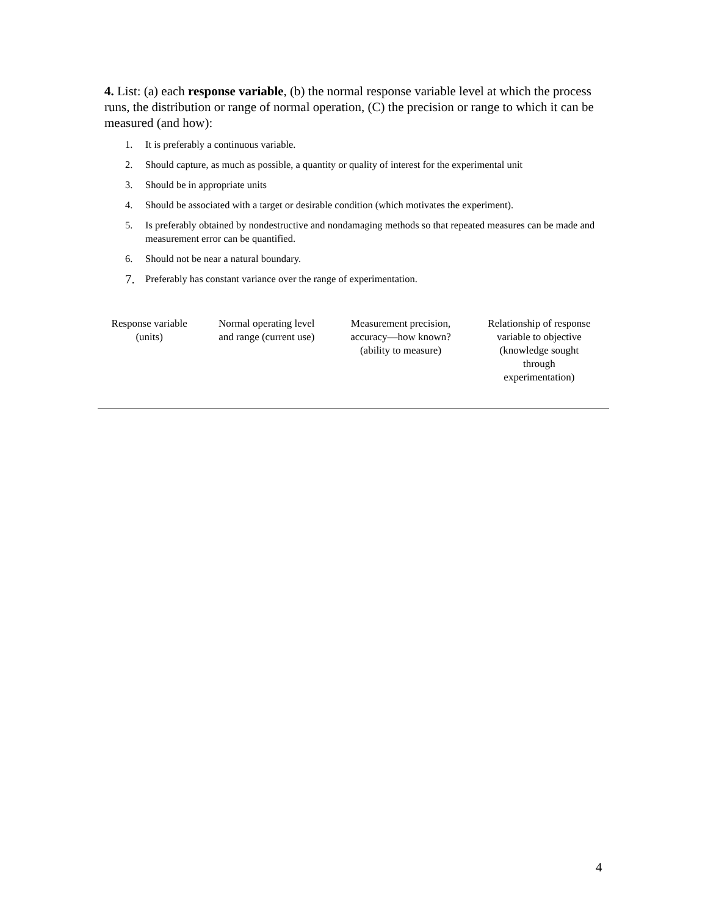4. List: (a) each response variable, (b) the normal response variable level at which the process runs, the distribution or range of normal operation, (C) the precision or range to which it can be measured (and how):
1. It is preferably a continuous variable.
2. Should capture, as much as possible, a quantity or quality of interest for the experimental unit
3. Should be in appropriate units
4. Should be associated with a target or desirable condition (which motivates the experiment).
5. Is preferably obtained by nondestructive and nondamaging methods so that repeated measures can be made and measurement error can be quantified.
6. Should not be near a natural boundary.
7. Preferably has constant variance over the range of experimentation.
| Response variable (units) | Normal operating level and range (current use) | Measurement precision, accuracy—how known? (ability to measure) | Relationship of response variable to objective (knowledge sought through experimentation) |
| --- | --- | --- | --- |
4